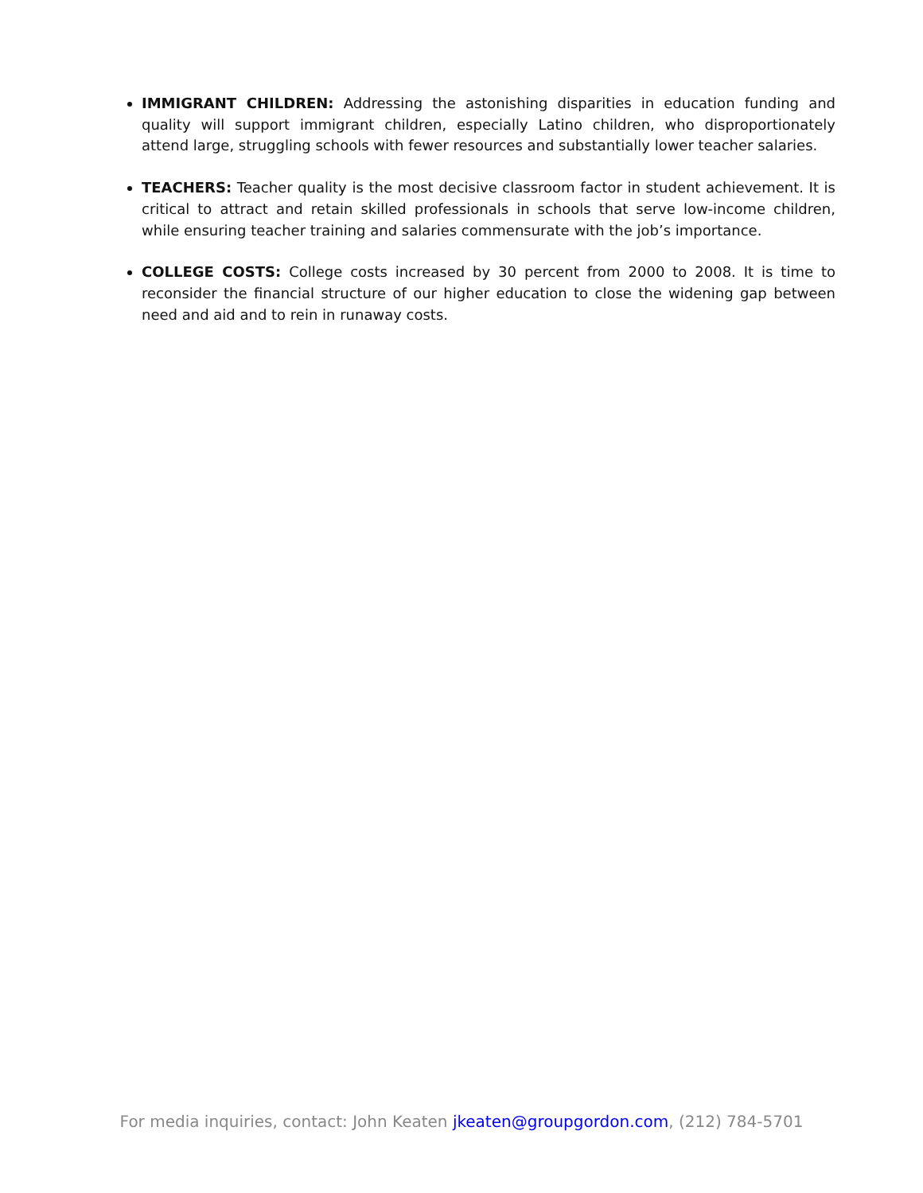IMMIGRANT CHILDREN: Addressing the astonishing disparities in education funding and quality will support immigrant children, especially Latino children, who disproportionately attend large, struggling schools with fewer resources and substantially lower teacher salaries.
TEACHERS: Teacher quality is the most decisive classroom factor in student achievement. It is critical to attract and retain skilled professionals in schools that serve low-income children, while ensuring teacher training and salaries commensurate with the job’s importance.
COLLEGE COSTS: College costs increased by 30 percent from 2000 to 2008. It is time to reconsider the financial structure of our higher education to close the widening gap between need and aid and to rein in runaway costs.
For media inquiries, contact: John Keaten jkeaten@groupgordon.com, (212) 784-5701